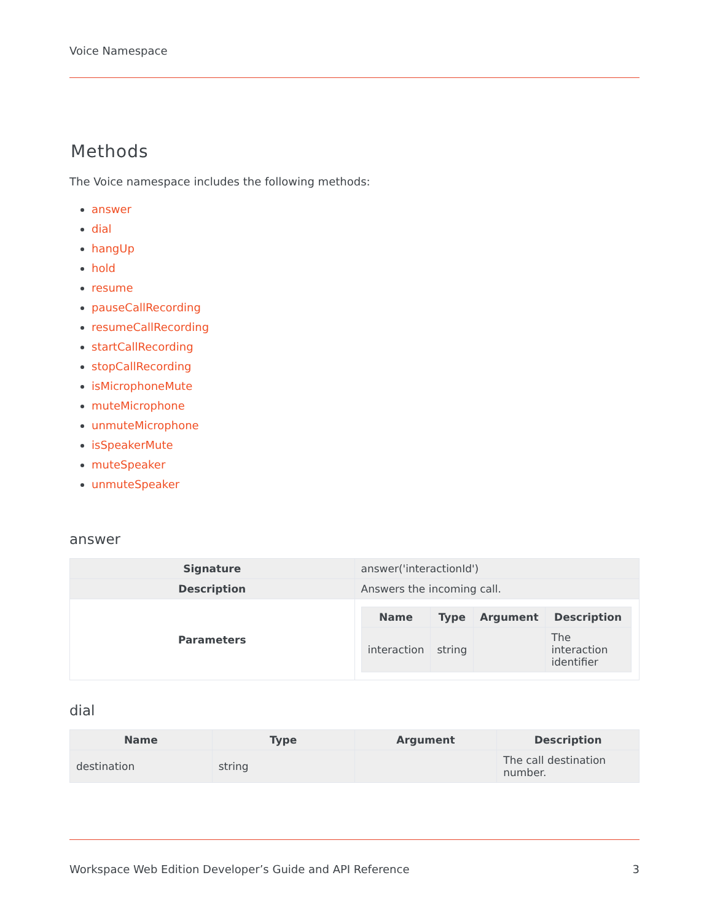Voice Namespace
Methods
The Voice namespace includes the following methods:
answer
dial
hangUp
hold
resume
pauseCallRecording
resumeCallRecording
startCallRecording
stopCallRecording
isMicrophoneMute
muteMicrophone
unmuteMicrophone
isSpeakerMute
muteSpeaker
unmuteSpeaker
answer
| Signature | answer('interactionId') |
| Description | Answers the incoming call. |
| Parameters | / Name / Type / Argument / Description / / --- / --- / --- / --- / / interaction / string / / The interaction identifier / |
dial
| Name | Type | Argument | Description |
| --- | --- | --- | --- |
| destination | string | | The call destination number. |
Workspace Web Edition Developer’s Guide and API Reference 3